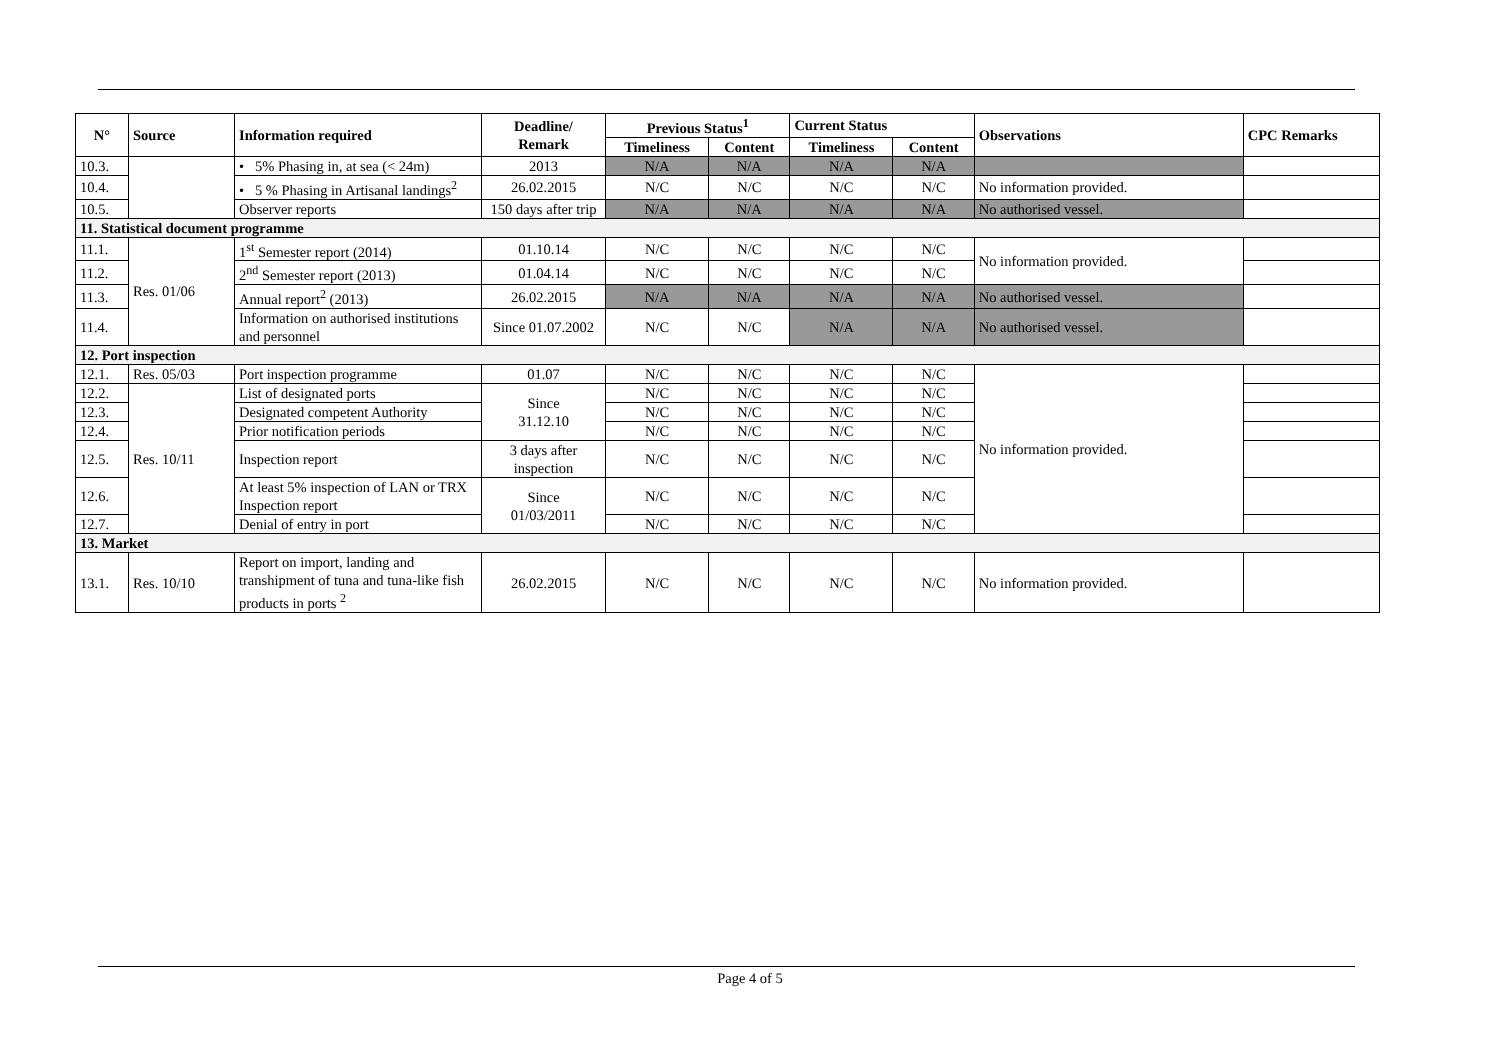| N° | Source | Information required | Deadline/ Remark | Previous Status<sup>1</sup> | | Current Status | | Observations | CPC Remarks |
| --- | --- | --- | --- | --- | --- | --- | --- | --- | --- |
| | | | | Timeliness | Content | Timeliness | Content | | |
| 10.3. | | • 5% Phasing in, at sea (< 24m) | 2013 | N/A | N/A | N/A | N/A | | |
| 10.4. | | • 5 % Phasing in Artisanal landings<sup>2</sup> | 26.02.2015 | N/C | N/C | N/C | N/C | No information provided. | |
| 10.5. | | Observer reports | 150 days after trip | N/A | N/A | N/A | N/A | No authorised vessel. | |
| 11. Statistical document programme | | | | | | | | | |
| 11.1. | Res. 01/06 | 1<sup>st</sup> Semester report (2014) | 01.10.14 | N/C | N/C | N/C | N/C | No information provided. | |
| 11.2. | | 2<sup>nd</sup> Semester report (2013) | 01.04.14 | N/C | N/C | N/C | N/C | | |
| 11.3. | | Annual report<sup>2</sup> (2013) | 26.02.2015 | N/A | N/A | N/A | N/A | No authorised vessel. | |
| 11.4. | | Information on authorised institutions and personnel | Since 01.07.2002 | N/C | N/C | N/A | N/A | No authorised vessel. | |
| 12. Port inspection | | | | | | | | | |
| 12.1. | Res. 05/03 | Port inspection programme | 01.07 | N/C | N/C | N/C | N/C | No information provided. | |
| 12.2. | Res. 10/11 | List of designated ports | Since 31.12.10 | N/C | N/C | N/C | N/C | | |
| 12.3. | | Designated competent Authority | | N/C | N/C | N/C | N/C | | |
| 12.4. | | Prior notification periods | | N/C | N/C | N/C | N/C | | |
| 12.5. | | Inspection report | 3 days after inspection | N/C | N/C | N/C | N/C | | |
| 12.6. | | At least 5% inspection of LAN or TRX Inspection report | Since 01/03/2011 | N/C | N/C | N/C | N/C | | |
| 12.7. | | Denial of entry in port | | N/C | N/C | N/C | N/C | | |
| 13. Market | | | | | | | | | |
| 13.1. | Res. 10/10 | Report on import, landing and transhipment of tuna and tuna-like fish products in ports <sup>2</sup> | 26.02.2015 | N/C | N/C | N/C | N/C | No information provided. | |
Page 4 of 5